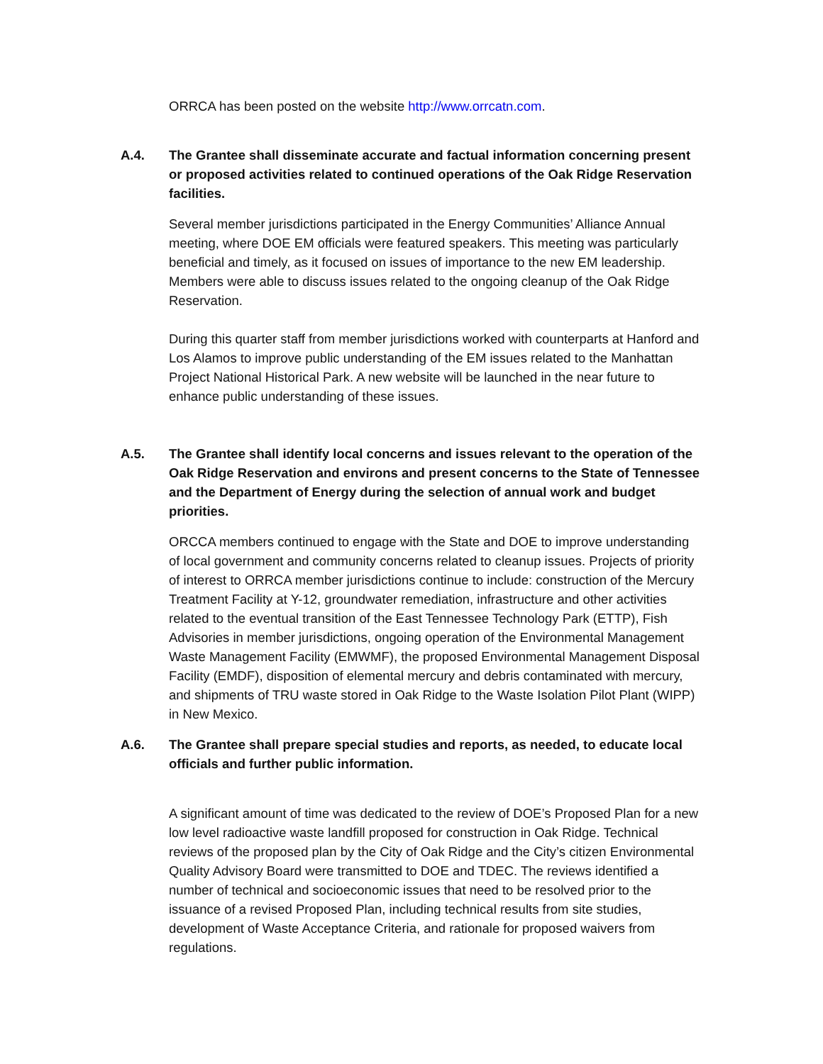ORRCA has been posted on the website http://www.orrcatn.com.
A.4. The Grantee shall disseminate accurate and factual information concerning present or proposed activities related to continued operations of the Oak Ridge Reservation facilities.
Several member jurisdictions participated in the Energy Communities’ Alliance Annual meeting, where DOE EM officials were featured speakers. This meeting was particularly beneficial and timely, as it focused on issues of importance to the new EM leadership. Members were able to discuss issues related to the ongoing cleanup of the Oak Ridge Reservation.
During this quarter staff from member jurisdictions worked with counterparts at Hanford and Los Alamos to improve public understanding of the EM issues related to the Manhattan Project National Historical Park. A new website will be launched in the near future to enhance public understanding of these issues.
A.5. The Grantee shall identify local concerns and issues relevant to the operation of the Oak Ridge Reservation and environs and present concerns to the State of Tennessee and the Department of Energy during the selection of annual work and budget priorities.
ORCCA members continued to engage with the State and DOE to improve understanding of local government and community concerns related to cleanup issues. Projects of priority of interest to ORRCA member jurisdictions continue to include: construction of the Mercury Treatment Facility at Y-12, groundwater remediation, infrastructure and other activities related to the eventual transition of the East Tennessee Technology Park (ETTP), Fish Advisories in member jurisdictions, ongoing operation of the Environmental Management Waste Management Facility (EMWMF), the proposed Environmental Management Disposal Facility (EMDF), disposition of elemental mercury and debris contaminated with mercury, and shipments of TRU waste stored in Oak Ridge to the Waste Isolation Pilot Plant (WIPP) in New Mexico.
A.6. The Grantee shall prepare special studies and reports, as needed, to educate local officials and further public information.
A significant amount of time was dedicated to the review of DOE’s Proposed Plan for a new low level radioactive waste landfill proposed for construction in Oak Ridge. Technical reviews of the proposed plan by the City of Oak Ridge and the City’s citizen Environmental Quality Advisory Board were transmitted to DOE and TDEC. The reviews identified a number of technical and socioeconomic issues that need to be resolved prior to the issuance of a revised Proposed Plan, including technical results from site studies, development of Waste Acceptance Criteria, and rationale for proposed waivers from regulations.